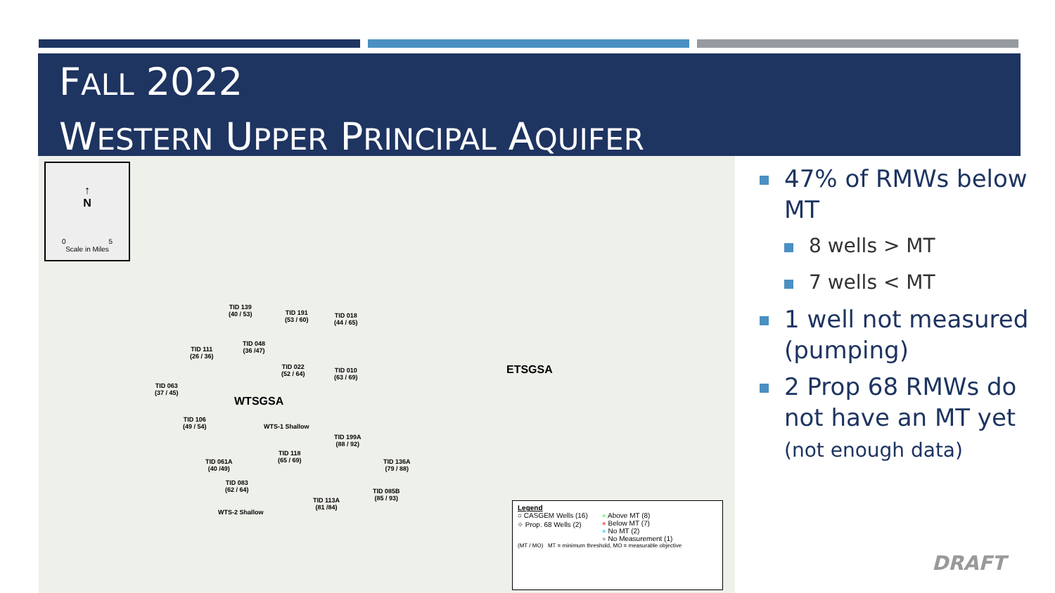FALL 2022
WESTERN UPPER PRINCIPAL AQUIFER
↑
N
0 5
Scale in Miles
TID 139
(40 / 53)
TID 191
(53 / 60)
TID 018
(44 / 65)
TID 111
(26 / 36)
TID 048
(36 /47)
TID 022
(52 / 64)
TID 010
(63 / 69)
TID 063
(37 / 45)
WTSGSA
ETSGSA
TID 106
(49 / 54)
WTS-1 Shallow
TID 199A
(88 / 92)
TID 118
(65 / 69)
TID 061A
(40 /49)
TID 136A
(79 / 88)
TID 083
(62 / 64)
TID 085B
(85 / 93)
TID 113A
(81 /84)
WTS-2 Shallow
Legend
○ CASGEM Wells (16)
⌖ Prop. 68 Wells (2)
● Above MT (8)
● Below MT (7)
● No MT (2)
● No Measurement (1)
(MT / MO) MT = minimum threshold, MO = measurable objective
47% of RMWs below MT
8 wells > MT
7 wells < MT
1 well not measured (pumping)
2 Prop 68 RMWs do not have an MT yet (not enough data)
DRAFT